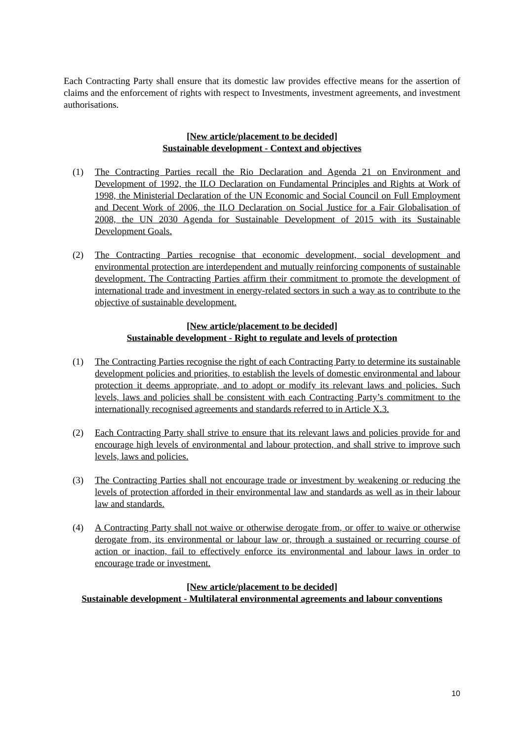Each Contracting Party shall ensure that its domestic law provides effective means for the assertion of claims and the enforcement of rights with respect to Investments, investment agreements, and investment authorisations.
[New article/placement to be decided]
Sustainable development - Context and objectives
(1) The Contracting Parties recall the Rio Declaration and Agenda 21 on Environment and Development of 1992, the ILO Declaration on Fundamental Principles and Rights at Work of 1998, the Ministerial Declaration of the UN Economic and Social Council on Full Employment and Decent Work of 2006, the ILO Declaration on Social Justice for a Fair Globalisation of 2008, the UN 2030 Agenda for Sustainable Development of 2015 with its Sustainable Development Goals.
(2) The Contracting Parties recognise that economic development, social development and environmental protection are interdependent and mutually reinforcing components of sustainable development. The Contracting Parties affirm their commitment to promote the development of international trade and investment in energy-related sectors in such a way as to contribute to the objective of sustainable development.
[New article/placement to be decided]
Sustainable development - Right to regulate and levels of protection
(1) The Contracting Parties recognise the right of each Contracting Party to determine its sustainable development policies and priorities, to establish the levels of domestic environmental and labour protection it deems appropriate, and to adopt or modify its relevant laws and policies. Such levels, laws and policies shall be consistent with each Contracting Party’s commitment to the internationally recognised agreements and standards referred to in Article X.3.
(2) Each Contracting Party shall strive to ensure that its relevant laws and policies provide for and encourage high levels of environmental and labour protection, and shall strive to improve such levels, laws and policies.
(3) The Contracting Parties shall not encourage trade or investment by weakening or reducing the levels of protection afforded in their environmental law and standards as well as in their labour law and standards.
(4) A Contracting Party shall not waive or otherwise derogate from, or offer to waive or otherwise derogate from, its environmental or labour law or, through a sustained or recurring course of action or inaction, fail to effectively enforce its environmental and labour laws in order to encourage trade or investment.
[New article/placement to be decided]
Sustainable development - Multilateral environmental agreements and labour conventions
10